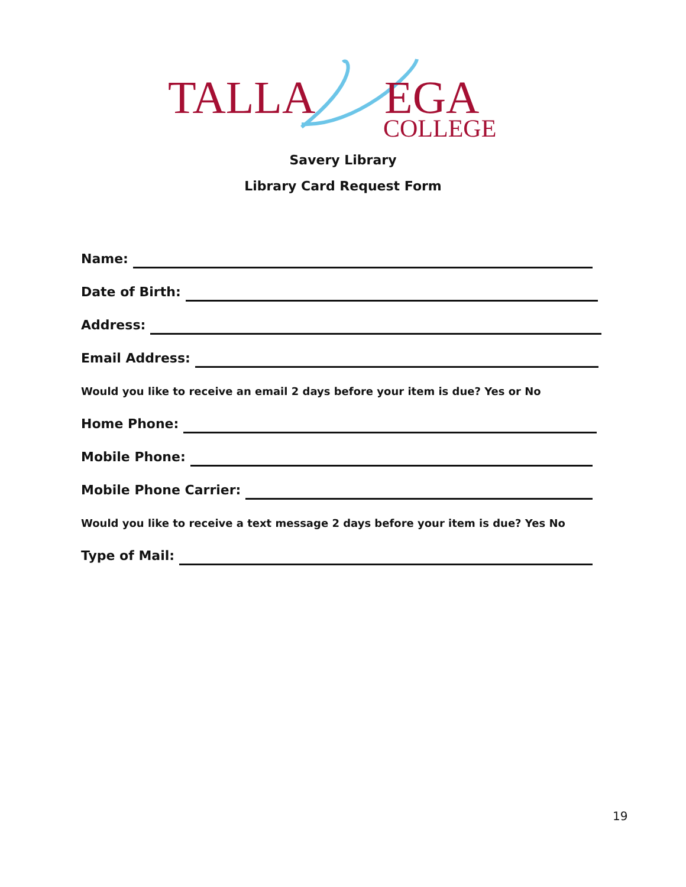TALLA EGA
COLLEGE
Savery Library
Library Card Request Form
Name:
Date of Birth:
Address:
Email Address:
Would you like to receive an email 2 days before your item is due? Yes or No
Home Phone:
Mobile Phone:
Mobile Phone Carrier:
Would you like to receive a text message 2 days before your item is due? Yes No
Type of Mail:
19